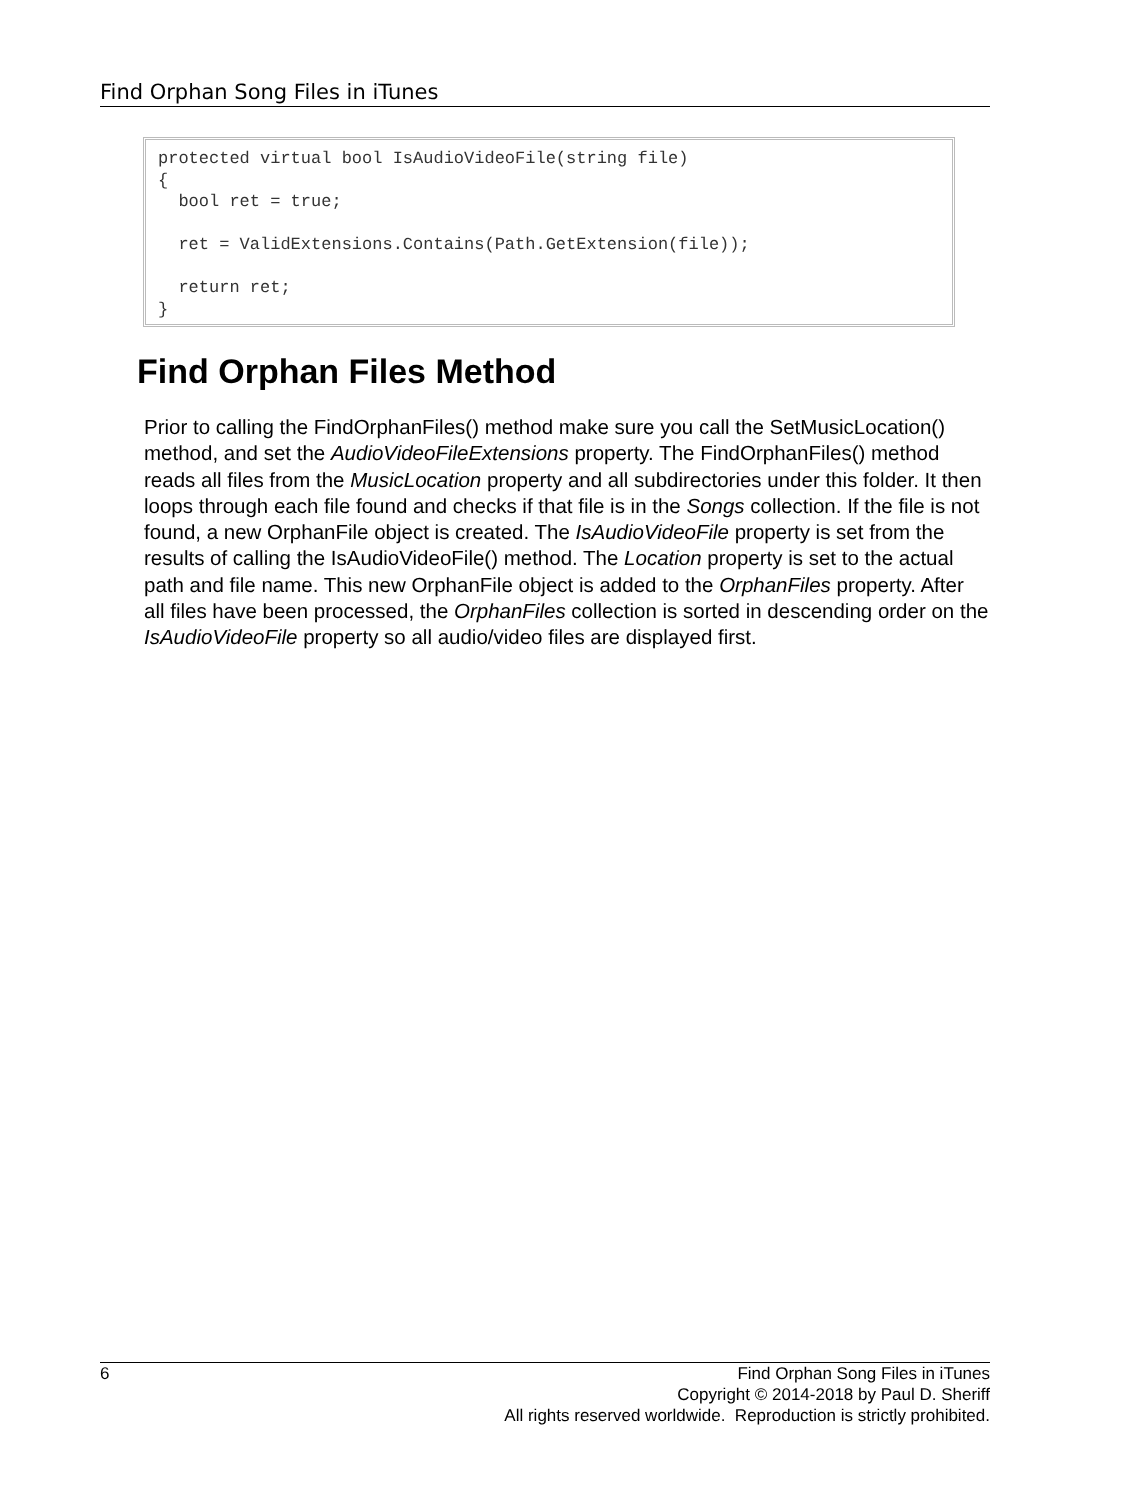Find Orphan Song Files in iTunes
protected virtual bool IsAudioVideoFile(string file) { bool ret = true; ret = ValidExtensions.Contains(Path.GetExtension(file)); return ret; }
Find Orphan Files Method
Prior to calling the FindOrphanFiles() method make sure you call the SetMusicLocation() method, and set the AudioVideoFileExtensions property. The FindOrphanFiles() method reads all files from the MusicLocation property and all subdirectories under this folder. It then loops through each file found and checks if that file is in the Songs collection. If the file is not found, a new OrphanFile object is created. The IsAudioVideoFile property is set from the results of calling the IsAudioVideoFile() method. The Location property is set to the actual path and file name. This new OrphanFile object is added to the OrphanFiles property. After all files have been processed, the OrphanFiles collection is sorted in descending order on the IsAudioVideoFile property so all audio/video files are displayed first.
6 Find Orphan Song Files in iTunes
Copyright © 2014-2018 by Paul D. Sheriff
All rights reserved worldwide. Reproduction is strictly prohibited.